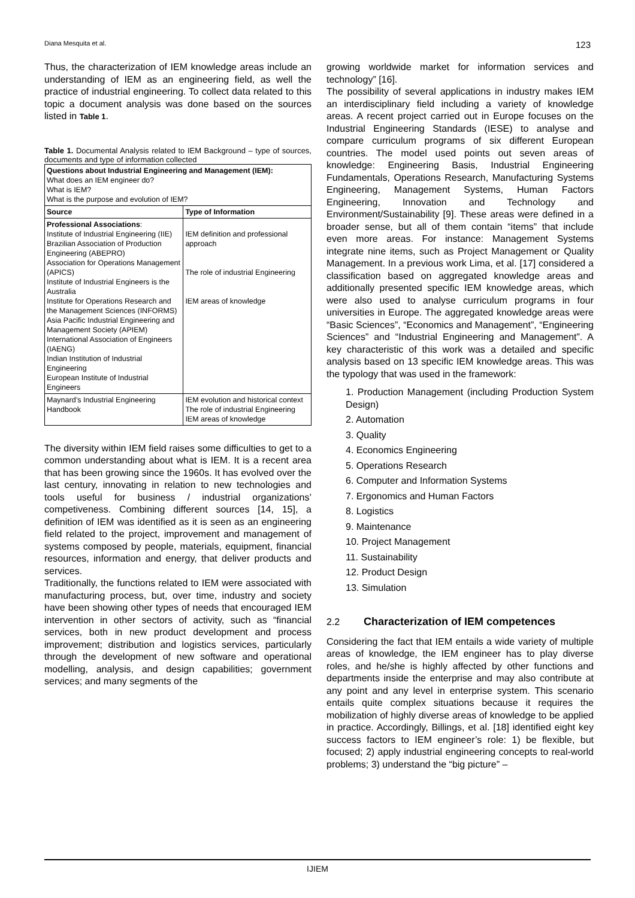Diana Mesquita et al. 123
Thus, the characterization of IEM knowledge areas include an understanding of IEM as an engineering field, as well the practice of industrial engineering. To collect data related to this topic a document analysis was done based on the sources listed in Table 1.
Table 1. Documental Analysis related to IEM Background – type of sources, documents and type of information collected
| Questions about Industrial Engineering and Management (IEM): What does an IEM engineer do? What is IEM? What is the purpose and evolution of IEM? | |
| Source | Type of Information |
| Professional Associations : Institute of Industrial Engineering (IIE) Brazilian Association of Production Engineering (ABEPRO) Association for Operations Management (APICS) Institute of Industrial Engineers is the Australia Institute for Operations Research and the Management Sciences (INFORMS) Asia Pacific Industrial Engineering and Management Society (APIEM) International Association of Engineers (IAENG) Indian Institution of Industrial Engineering European Institute of Industrial Engineers | IEM definition and professional approach The role of industrial Engineering IEM areas of knowledge |
| Maynard’s Industrial Engineering Handbook | IEM evolution and historical context The role of industrial Engineering IEM areas of knowledge |
The diversity within IEM field raises some difficulties to get to a common understanding about what is IEM. It is a recent area that has been growing since the 1960s. It has evolved over the last century, innovating in relation to new technologies and tools useful for business / industrial organizations’ competiveness. Combining different sources [14, 15], a definition of IEM was identified as it is seen as an engineering field related to the project, improvement and management of systems composed by people, materials, equipment, financial resources, information and energy, that deliver products and services.
Traditionally, the functions related to IEM were associated with manufacturing process, but, over time, industry and society have been showing other types of needs that encouraged IEM intervention in other sectors of activity, such as “financial services, both in new product development and process improvement; distribution and logistics services, particularly through the development of new software and operational modelling, analysis, and design capabilities; government services; and many segments of the
growing worldwide market for information services and technology” [16].
The possibility of several applications in industry makes IEM an interdisciplinary field including a variety of knowledge areas. A recent project carried out in Europe focuses on the Industrial Engineering Standards (IESE) to analyse and compare curriculum programs of six different European countries. The model used points out seven areas of knowledge: Engineering Basis, Industrial Engineering Fundamentals, Operations Research, Manufacturing Systems Engineering, Management Systems, Human Factors Engineering, Innovation and Technology and Environment/Sustainability [9]. These areas were defined in a broader sense, but all of them contain “items” that include even more areas. For instance: Management Systems integrate nine items, such as Project Management or Quality Management. In a previous work Lima, et al. [17] considered a classification based on aggregated knowledge areas and additionally presented specific IEM knowledge areas, which were also used to analyse curriculum programs in four universities in Europe. The aggregated knowledge areas were “Basic Sciences”, “Economics and Management”, “Engineering Sciences” and “Industrial Engineering and Management”. A key characteristic of this work was a detailed and specific analysis based on 13 specific IEM knowledge areas. This was the typology that was used in the framework:
1. Production Management (including Production System Design)
2. Automation
3. Quality
4. Economics Engineering
5. Operations Research
6. Computer and Information Systems
7. Ergonomics and Human Factors
8. Logistics
9. Maintenance
10. Project Management
11. Sustainability
12. Product Design
13. Simulation
2.2 Characterization of IEM competences
Considering the fact that IEM entails a wide variety of multiple areas of knowledge, the IEM engineer has to play diverse roles, and he/she is highly affected by other functions and departments inside the enterprise and may also contribute at any point and any level in enterprise system. This scenario entails quite complex situations because it requires the mobilization of highly diverse areas of knowledge to be applied in practice. Accordingly, Billings, et al. [18] identified eight key success factors to IEM engineer’s role: 1) be flexible, but focused; 2) apply industrial engineering concepts to real-world problems; 3) understand the “big picture” –
IJIEM